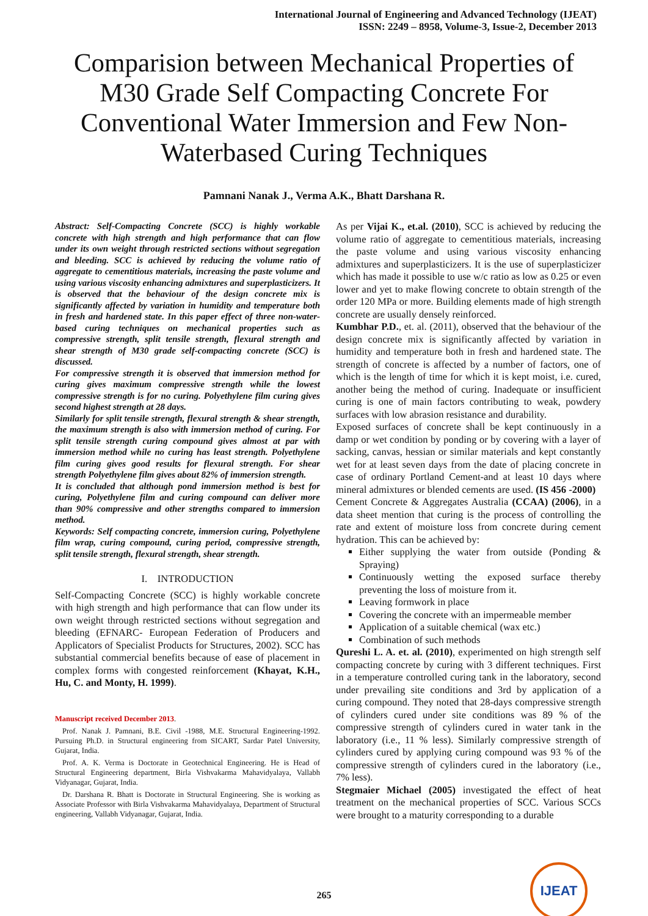International Journal of Engineering and Advanced Technology (IJEAT)
ISSN: 2249 – 8958, Volume-3, Issue-2, December 2013
Comparision between Mechanical Properties of M30 Grade Self Compacting Concrete For Conventional Water Immersion and Few Non-Waterbased Curing Techniques
Pamnani Nanak J., Verma A.K., Bhatt Darshana R.
Abstract: Self-Compacting Concrete (SCC) is highly workable concrete with high strength and high performance that can flow under its own weight through restricted sections without segregation and bleeding. SCC is achieved by reducing the volume ratio of aggregate to cementitious materials, increasing the paste volume and using various viscosity enhancing admixtures and superplasticizers. It is observed that the behaviour of the design concrete mix is significantly affected by variation in humidity and temperature both in fresh and hardened state. In this paper effect of three non-water-based curing techniques on mechanical properties such as compressive strength, split tensile strength, flexural strength and shear strength of M30 grade self-compacting concrete (SCC) is discussed.
For compressive strength it is observed that immersion method for curing gives maximum compressive strength while the lowest compressive strength is for no curing. Polyethylene film curing gives second highest strength at 28 days.
Similarly for split tensile strength, flexural strength & shear strength, the maximum strength is also with immersion method of curing. For split tensile strength curing compound gives almost at par with immersion method while no curing has least strength. Polyethylene film curing gives good results for flexural strength. For shear strength Polyethylene film gives about 82% of immersion strength.
It is concluded that although pond immersion method is best for curing, Polyethylene film and curing compound can deliver more than 90% compressive and other strengths compared to immersion method.
Keywords: Self compacting concrete, immersion curing, Polyethylene film wrap, curing compound, curing period, compressive strength, split tensile strength, flexural strength, shear strength.
I. INTRODUCTION
Self-Compacting Concrete (SCC) is highly workable concrete with high strength and high performance that can flow under its own weight through restricted sections without segregation and bleeding (EFNARC- European Federation of Producers and Applicators of Specialist Products for Structures, 2002). SCC has substantial commercial benefits because of ease of placement in complex forms with congested reinforcement (Khayat, K.H., Hu, C. and Monty, H. 1999).
Manuscript received December 2013.
Prof. Nanak J. Pamnani, B.E. Civil -1988, M.E. Structural Engineering-1992. Pursuing Ph.D. in Structural engineering from SICART, Sardar Patel University, Gujarat, India.
Prof. A. K. Verma is Doctorate in Geotechnical Engineering. He is Head of Structural Engineering department, Birla Vishvakarma Mahavidyalaya, Vallabh Vidyanagar, Gujarat, India.
Dr. Darshana R. Bhatt is Doctorate in Structural Engineering. She is working as Associate Professor with Birla Vishvakarma Mahavidyalaya, Department of Structural engineering, Vallabh Vidyanagar, Gujarat, India.
As per Vijai K., et.al. (2010), SCC is achieved by reducing the volume ratio of aggregate to cementitious materials, increasing the paste volume and using various viscosity enhancing admixtures and superplasticizers. It is the use of superplasticizer which has made it possible to use w/c ratio as low as 0.25 or even lower and yet to make flowing concrete to obtain strength of the order 120 MPa or more. Building elements made of high strength concrete are usually densely reinforced.
Kumbhar P.D., et. al. (2011), observed that the behaviour of the design concrete mix is significantly affected by variation in humidity and temperature both in fresh and hardened state. The strength of concrete is affected by a number of factors, one of which is the length of time for which it is kept moist, i.e. cured, another being the method of curing. Inadequate or insufficient curing is one of main factors contributing to weak, powdery surfaces with low abrasion resistance and durability.
Exposed surfaces of concrete shall be kept continuously in a damp or wet condition by ponding or by covering with a layer of sacking, canvas, hessian or similar materials and kept constantly wet for at least seven days from the date of placing concrete in case of ordinary Portland Cement-and at least 10 days where mineral admixtures or blended cements are used. (IS 456 -2000)
Cement Concrete & Aggregates Australia (CCAA) (2006), in a data sheet mention that curing is the process of controlling the rate and extent of moisture loss from concrete during cement hydration. This can be achieved by:
Either supplying the water from outside (Ponding & Spraying)
Continuously wetting the exposed surface thereby preventing the loss of moisture from it.
Leaving formwork in place
Covering the concrete with an impermeable member
Application of a suitable chemical (wax etc.)
Combination of such methods
Qureshi L. A. et. al. (2010), experimented on high strength self compacting concrete by curing with 3 different techniques. First in a temperature controlled curing tank in the laboratory, second under prevailing site conditions and 3rd by application of a curing compound. They noted that 28-days compressive strength of cylinders cured under site conditions was 89 % of the compressive strength of cylinders cured in water tank in the laboratory (i.e., 11 % less). Similarly compressive strength of cylinders cured by applying curing compound was 93 % of the compressive strength of cylinders cured in the laboratory (i.e., 7% less).
Stegmaier Michael (2005) investigated the effect of heat treatment on the mechanical properties of SCC. Various SCCs were brought to a maturity corresponding to a durable
265
IJEAT